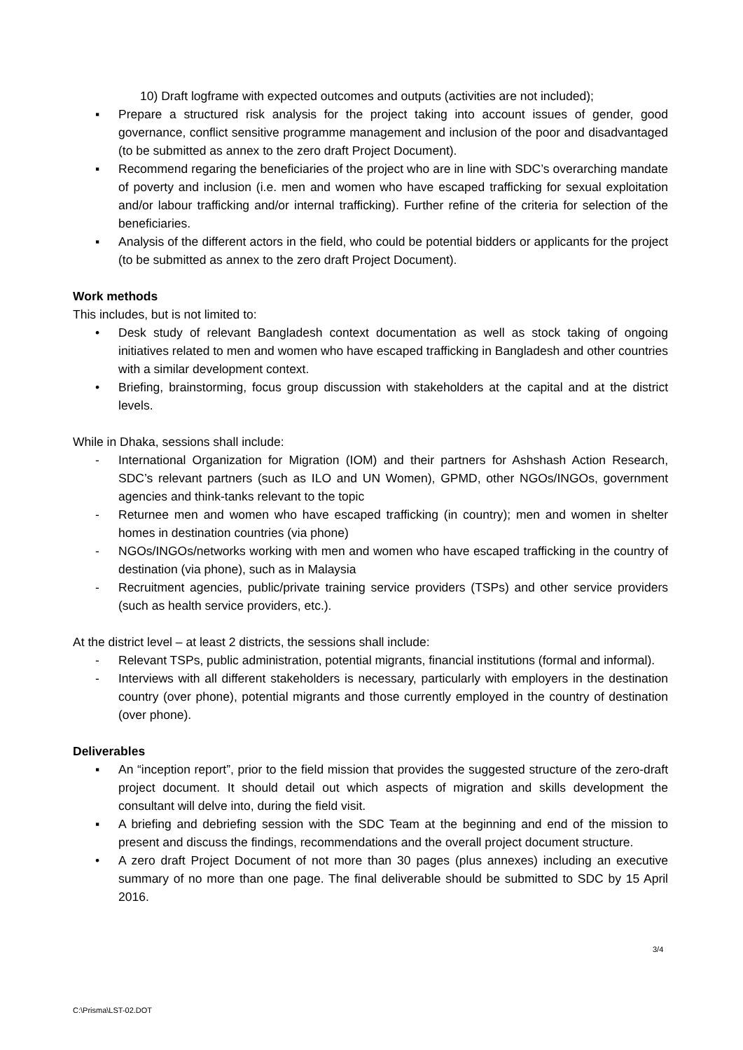10) Draft logframe with expected outcomes and outputs (activities are not included);
▪ Prepare a structured risk analysis for the project taking into account issues of gender, good governance, conflict sensitive programme management and inclusion of the poor and disadvantaged (to be submitted as annex to the zero draft Project Document).
▪ Recommend regaring the beneficiaries of the project who are in line with SDC’s overarching mandate of poverty and inclusion (i.e. men and women who have escaped trafficking for sexual exploitation and/or labour trafficking and/or internal trafficking). Further refine of the criteria for selection of the beneficiaries.
▪ Analysis of the different actors in the field, who could be potential bidders or applicants for the project (to be submitted as annex to the zero draft Project Document).
Work methods
This includes, but is not limited to:
• Desk study of relevant Bangladesh context documentation as well as stock taking of ongoing initiatives related to men and women who have escaped trafficking in Bangladesh and other countries with a similar development context.
• Briefing, brainstorming, focus group discussion with stakeholders at the capital and at the district levels.
While in Dhaka, sessions shall include:
- International Organization for Migration (IOM) and their partners for Ashshash Action Research, SDC’s relevant partners (such as ILO and UN Women), GPMD, other NGOs/INGOs, government agencies and think-tanks relevant to the topic
- Returnee men and women who have escaped trafficking (in country); men and women in shelter homes in destination countries (via phone)
- NGOs/INGOs/networks working with men and women who have escaped trafficking in the country of destination (via phone), such as in Malaysia
- Recruitment agencies, public/private training service providers (TSPs) and other service providers (such as health service providers, etc.).
At the district level – at least 2 districts, the sessions shall include:
- Relevant TSPs, public administration, potential migrants, financial institutions (formal and informal).
- Interviews with all different stakeholders is necessary, particularly with employers in the destination country (over phone), potential migrants and those currently employed in the country of destination (over phone).
Deliverables
▪ An “inception report”, prior to the field mission that provides the suggested structure of the zero-draft project document. It should detail out which aspects of migration and skills development the consultant will delve into, during the field visit.
▪ A briefing and debriefing session with the SDC Team at the beginning and end of the mission to present and discuss the findings, recommendations and the overall project document structure.
• A zero draft Project Document of not more than 30 pages (plus annexes) including an executive summary of no more than one page. The final deliverable should be submitted to SDC by 15 April 2016.
3/4
C:\Prisma\LST-02.DOT